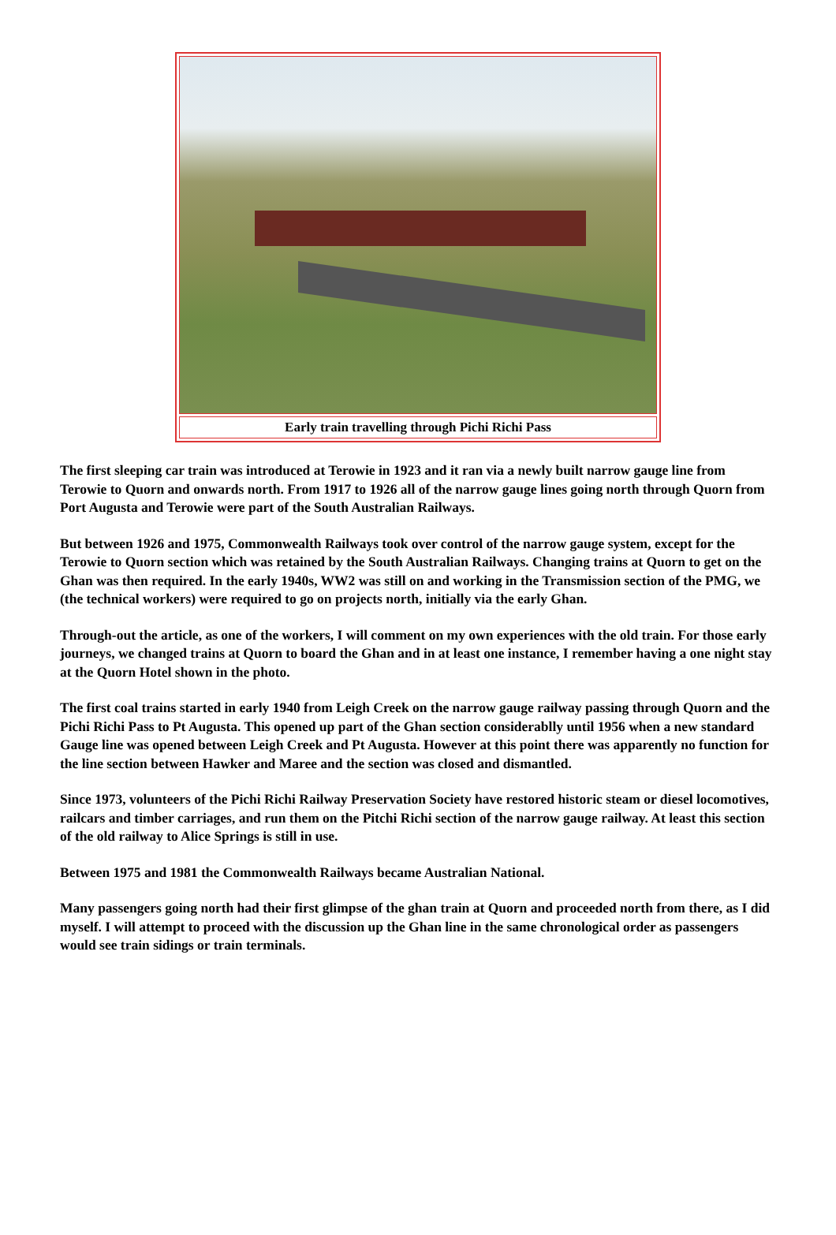Early train travelling through Pichi Richi Pass
The first sleeping car train was introduced at Terowie in 1923 and it ran via a newly built narrow gauge line from Terowie to Quorn and onwards north. From 1917 to 1926 all of the narrow gauge lines going north through Quorn from Port Augusta and Terowie were part of the South Australian Railways.
But between 1926 and 1975, Commonwealth Railways took over control of the narrow gauge system, except for the Terowie to Quorn section which was retained by the South Australian Railways. Changing trains at Quorn to get on the Ghan was then required. In the early 1940s, WW2 was still on and working in the Transmission section of the PMG, we (the technical workers) were required to go on projects north, initially via the early Ghan.
Through-out the article, as one of the workers, I will comment on my own experiences with the old train. For those early journeys, we changed trains at Quorn to board the Ghan and in at least one instance, I remember having a one night stay at the Quorn Hotel shown in the photo.
The first coal trains started in early 1940 from Leigh Creek on the narrow gauge railway passing through Quorn and the Pichi Richi Pass to Pt Augusta. This opened up part of the Ghan section considerablly until 1956 when a new standard Gauge line was opened between Leigh Creek and Pt Augusta. However at this point there was apparently no function for the line section between Hawker and Maree and the section was closed and dismantled.
Since 1973, volunteers of the Pichi Richi Railway Preservation Society have restored historic steam or diesel locomotives, railcars and timber carriages, and run them on the Pitchi Richi section of the narrow gauge railway. At least this section of the old railway to Alice Springs is still in use.
Between 1975 and 1981 the Commonwealth Railways became Australian National.
Many passengers going north had their first glimpse of the ghan train at Quorn and proceeded north from there, as I did myself. I will attempt to proceed with the discussion up the Ghan line in the same chronological order as passengers would see train sidings or train terminals.